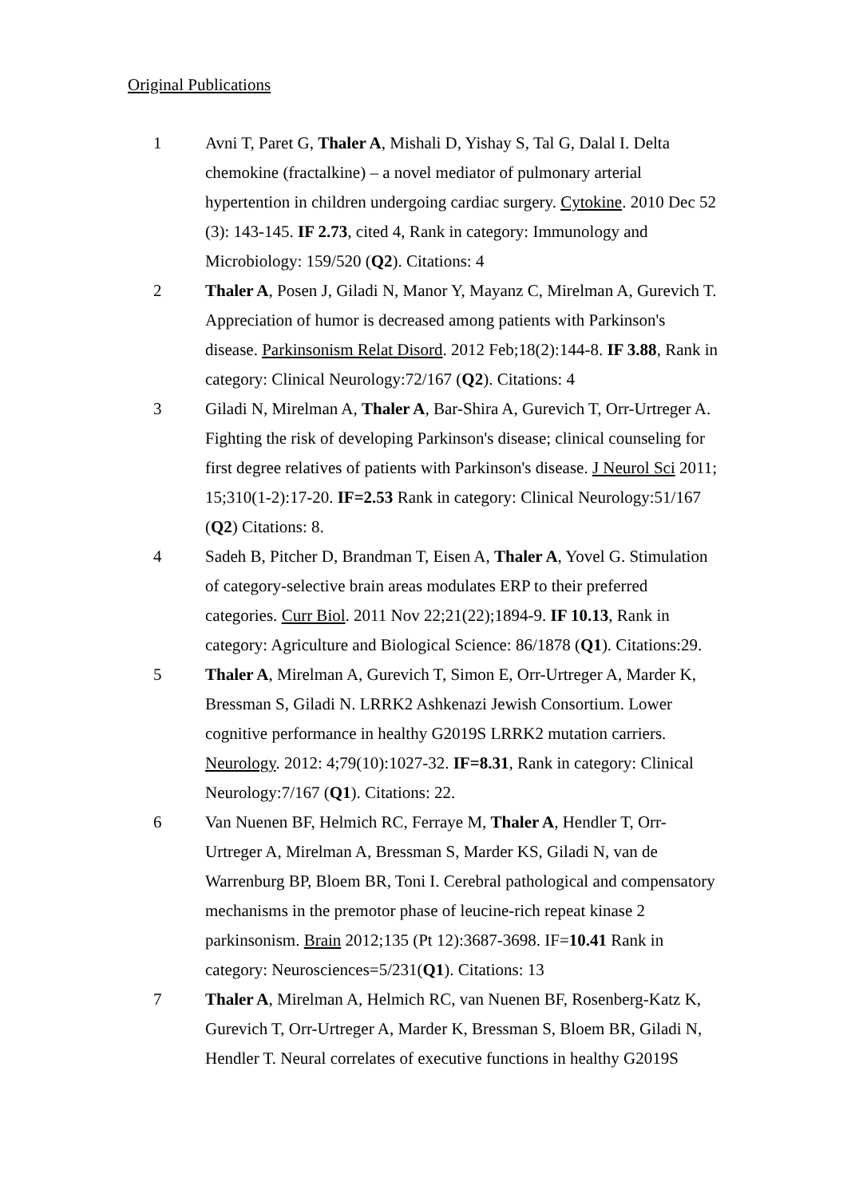Original Publications
1 Avni T, Paret G, Thaler A, Mishali D, Yishay S, Tal G, Dalal I. Delta chemokine (fractalkine) – a novel mediator of pulmonary arterial hypertention in children undergoing cardiac surgery. Cytokine. 2010 Dec 52 (3): 143-145. IF 2.73, cited 4, Rank in category: Immunology and Microbiology: 159/520 (Q2). Citations: 4
2 Thaler A, Posen J, Giladi N, Manor Y, Mayanz C, Mirelman A, Gurevich T. Appreciation of humor is decreased among patients with Parkinson's disease. Parkinsonism Relat Disord. 2012 Feb;18(2):144-8. IF 3.88, Rank in category: Clinical Neurology:72/167 (Q2). Citations: 4
3 Giladi N, Mirelman A, Thaler A, Bar-Shira A, Gurevich T, Orr-Urtreger A. Fighting the risk of developing Parkinson's disease; clinical counseling for first degree relatives of patients with Parkinson's disease. J Neurol Sci 2011; 15;310(1-2):17-20. IF=2.53 Rank in category: Clinical Neurology:51/167 (Q2) Citations: 8.
4 Sadeh B, Pitcher D, Brandman T, Eisen A, Thaler A, Yovel G. Stimulation of category-selective brain areas modulates ERP to their preferred categories. Curr Biol. 2011 Nov 22;21(22);1894-9. IF 10.13, Rank in category: Agriculture and Biological Science: 86/1878 (Q1). Citations:29.
5 Thaler A, Mirelman A, Gurevich T, Simon E, Orr-Urtreger A, Marder K, Bressman S, Giladi N. LRRK2 Ashkenazi Jewish Consortium. Lower cognitive performance in healthy G2019S LRRK2 mutation carriers. Neurology. 2012: 4;79(10):1027-32. IF=8.31, Rank in category: Clinical Neurology:7/167 (Q1). Citations: 22.
6 Van Nuenen BF, Helmich RC, Ferraye M, Thaler A, Hendler T, Orr-Urtreger A, Mirelman A, Bressman S, Marder KS, Giladi N, van de Warrenburg BP, Bloem BR, Toni I. Cerebral pathological and compensatory mechanisms in the premotor phase of leucine-rich repeat kinase 2 parkinsonism. Brain 2012;135 (Pt 12):3687-3698. IF=10.41 Rank in category: Neurosciences=5/231(Q1). Citations: 13
7 Thaler A, Mirelman A, Helmich RC, van Nuenen BF, Rosenberg-Katz K, Gurevich T, Orr-Urtreger A, Marder K, Bressman S, Bloem BR, Giladi N, Hendler T. Neural correlates of executive functions in healthy G2019S